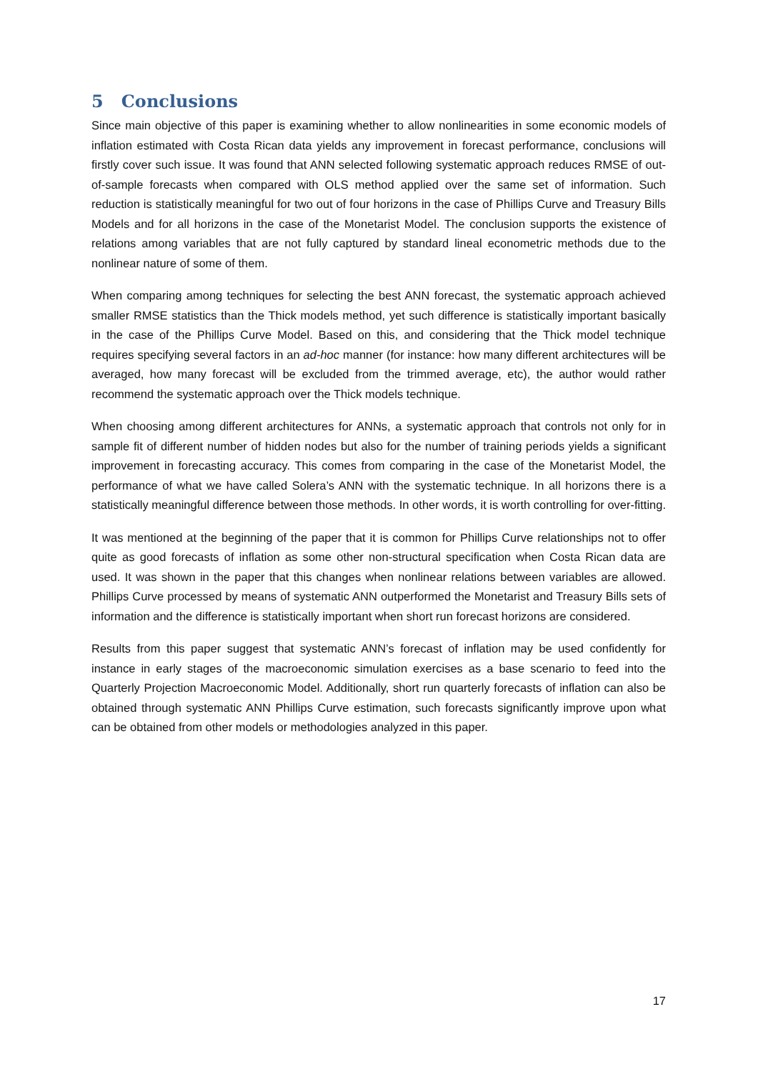5 Conclusions
Since main objective of this paper is examining whether to allow nonlinearities in some economic models of inflation estimated with Costa Rican data yields any improvement in forecast performance, conclusions will firstly cover such issue. It was found that ANN selected following systematic approach reduces RMSE of out-of-sample forecasts when compared with OLS method applied over the same set of information. Such reduction is statistically meaningful for two out of four horizons in the case of Phillips Curve and Treasury Bills Models and for all horizons in the case of the Monetarist Model. The conclusion supports the existence of relations among variables that are not fully captured by standard lineal econometric methods due to the nonlinear nature of some of them.
When comparing among techniques for selecting the best ANN forecast, the systematic approach achieved smaller RMSE statistics than the Thick models method, yet such difference is statistically important basically in the case of the Phillips Curve Model. Based on this, and considering that the Thick model technique requires specifying several factors in an ad-hoc manner (for instance: how many different architectures will be averaged, how many forecast will be excluded from the trimmed average, etc), the author would rather recommend the systematic approach over the Thick models technique.
When choosing among different architectures for ANNs, a systematic approach that controls not only for in sample fit of different number of hidden nodes but also for the number of training periods yields a significant improvement in forecasting accuracy. This comes from comparing in the case of the Monetarist Model, the performance of what we have called Solera’s ANN with the systematic technique. In all horizons there is a statistically meaningful difference between those methods. In other words, it is worth controlling for over-fitting.
It was mentioned at the beginning of the paper that it is common for Phillips Curve relationships not to offer quite as good forecasts of inflation as some other non-structural specification when Costa Rican data are used. It was shown in the paper that this changes when nonlinear relations between variables are allowed. Phillips Curve processed by means of systematic ANN outperformed the Monetarist and Treasury Bills sets of information and the difference is statistically important when short run forecast horizons are considered.
Results from this paper suggest that systematic ANN’s forecast of inflation may be used confidently for instance in early stages of the macroeconomic simulation exercises as a base scenario to feed into the Quarterly Projection Macroeconomic Model. Additionally, short run quarterly forecasts of inflation can also be obtained through systematic ANN Phillips Curve estimation, such forecasts significantly improve upon what can be obtained from other models or methodologies analyzed in this paper.
17